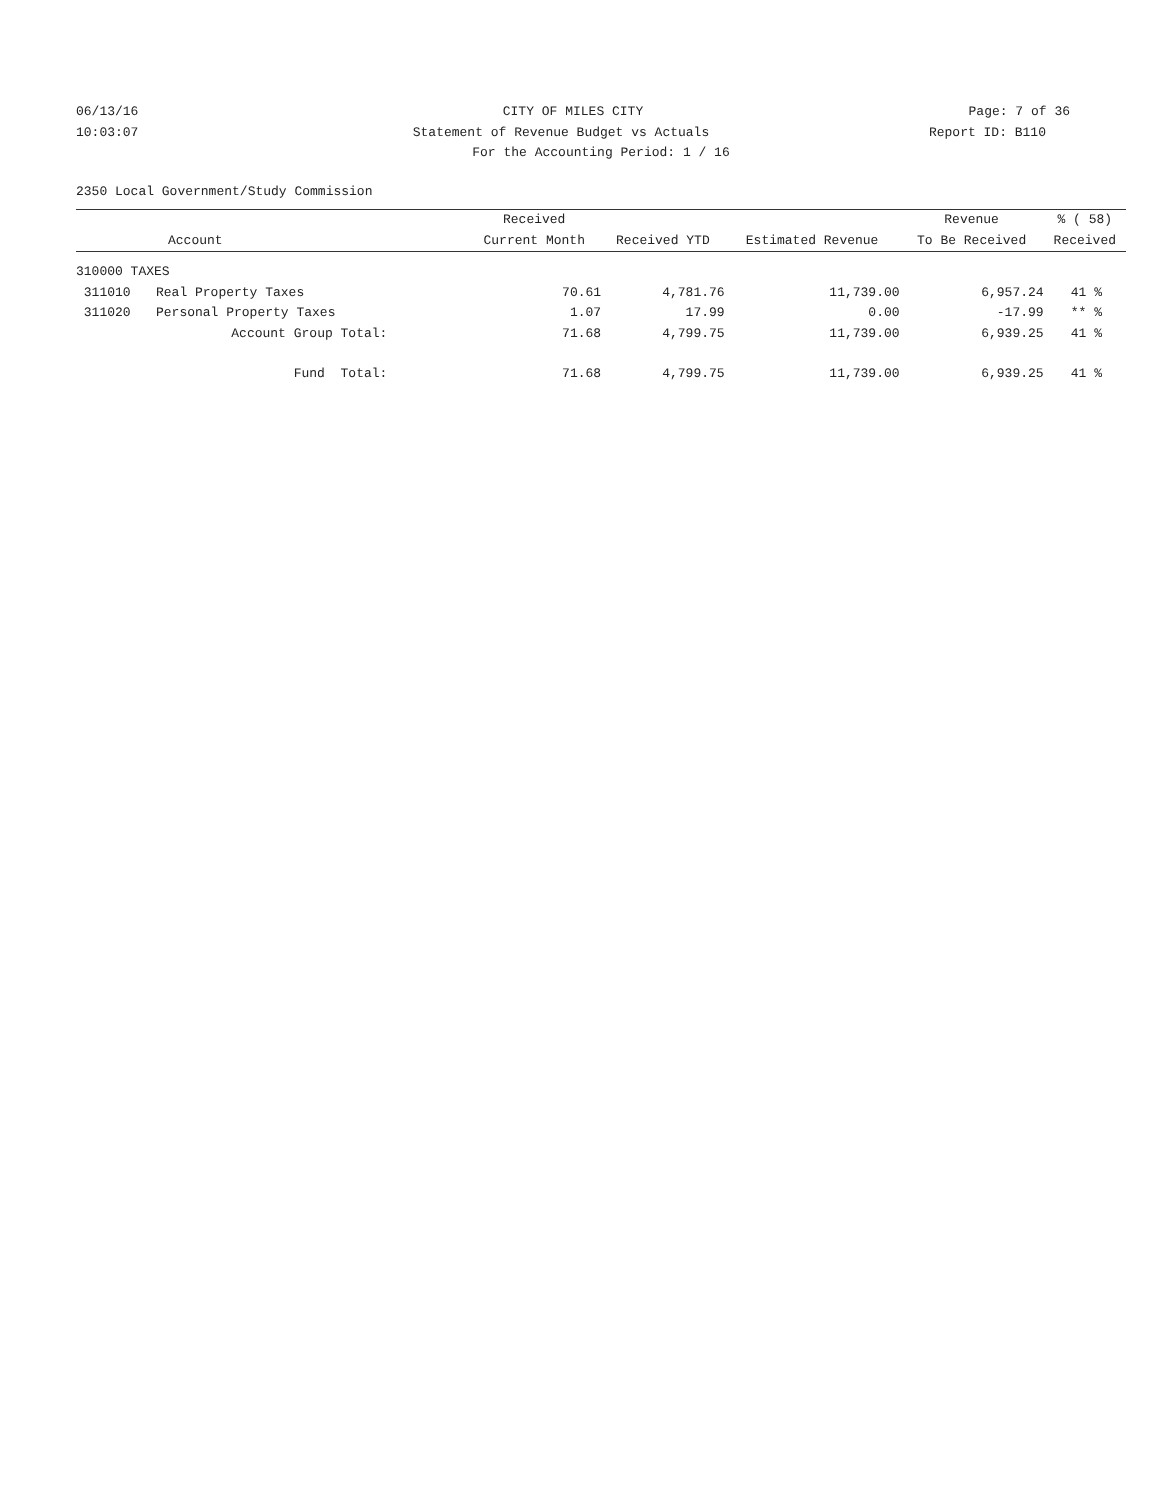06/13/16 CITY OF MILES CITY Page: 7 of 36
10:03:07 Statement of Revenue Budget vs Actuals
Report ID: B110
For the Accounting Period: 1 / 16
2350 Local Government/Study Commission
| | | Received | | | Revenue | % ( 58) |
| --- | --- | --- | --- | --- | --- | --- |
| | Account | Current Month | Received YTD | Estimated Revenue | To Be Received | Received |
| 310000 TAXES | | | | | | |
| 311010 | Real Property Taxes | 70.61 | 4,781.76 | 11,739.00 | 6,957.24 | 41 % |
| 311020 | Personal Property Taxes | 1.07 | 17.99 | 0.00 | -17.99 | ** % |
| | Account Group Total: | 71.68 | 4,799.75 | 11,739.00 | 6,939.25 | 41 % |
| | Fund Total: | 71.68 | 4,799.75 | 11,739.00 | 6,939.25 | 41 % |